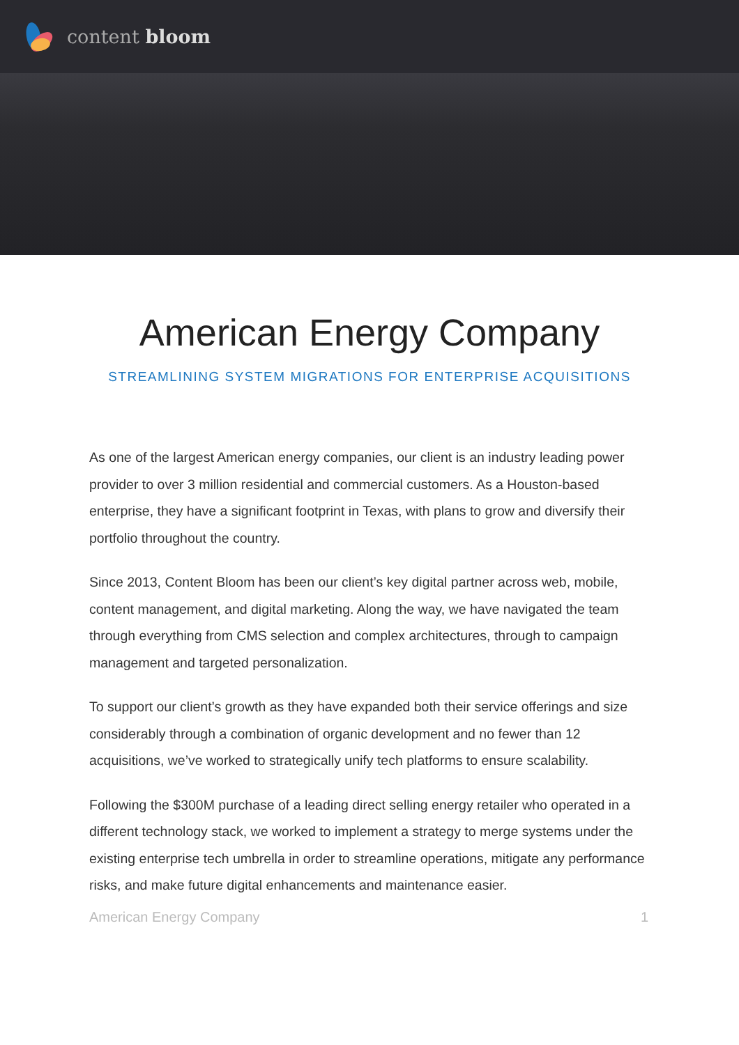content bloom
American Energy Company
STREAMLINING SYSTEM MIGRATIONS FOR ENTERPRISE ACQUISITIONS
As one of the largest American energy companies, our client is an industry leading power provider to over 3 million residential and commercial customers. As a Houston-based enterprise, they have a significant footprint in Texas, with plans to grow and diversify their portfolio throughout the country.
Since 2013, Content Bloom has been our client’s key digital partner across web, mobile, content management, and digital marketing. Along the way, we have navigated the team through everything from CMS selection and complex architectures, through to campaign management and targeted personalization.
To support our client’s growth as they have expanded both their service offerings and size considerably through a combination of organic development and no fewer than 12 acquisitions, we’ve worked to strategically unify tech platforms to ensure scalability.
Following the $300M purchase of a leading direct selling energy retailer who operated in a different technology stack, we worked to implement a strategy to merge systems under the existing enterprise tech umbrella in order to streamline operations, mitigate any performance risks, and make future digital enhancements and maintenance easier.
American Energy Company 1